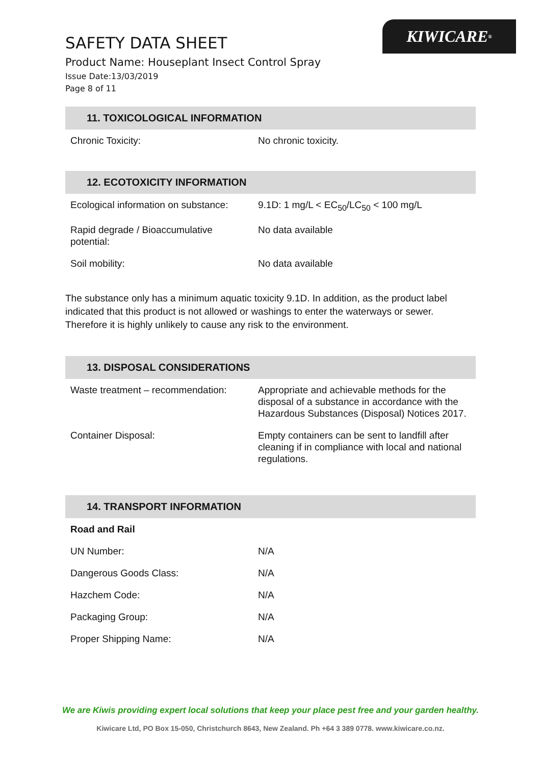KIWICARE<sup>®</sup>
SAFETY DATA SHEET
Product Name: Houseplant Insect Control Spray
Issue Date:13/03/2019
Page 8 of 11
11. TOXICOLOGICAL INFORMATION
| Chronic Toxicity: | No chronic toxicity. |
12. ECOTOXICITY INFORMATION
| Ecological information on substance: | 9.1D: 1 mg/L < EC<sub>50</sub>/LC<sub>50</sub> < 100 mg/L |
| Rapid degrade / Bioaccumulative potential: | No data available |
| Soil mobility: | No data available |
The substance only has a minimum aquatic toxicity 9.1D. In addition, as the product label indicated that this product is not allowed or washings to enter the waterways or sewer. Therefore it is highly unlikely to cause any risk to the environment.
13. DISPOSAL CONSIDERATIONS
| Waste treatment – recommendation: | Appropriate and achievable methods for the disposal of a substance in accordance with the Hazardous Substances (Disposal) Notices 2017. |
| Container Disposal: | Empty containers can be sent to landfill after cleaning if in compliance with local and national regulations. |
14. TRANSPORT INFORMATION
| Road and Rail | |
| UN Number: | N/A |
| Dangerous Goods Class: | N/A |
| Hazchem Code: | N/A |
| Packaging Group: | N/A |
| Proper Shipping Name: | N/A |
We are Kiwis providing expert local solutions that keep your place pest free and your garden healthy.
Kiwicare Ltd, PO Box 15-050, Christchurch 8643, New Zealand. Ph +64 3 389 0778. www.kiwicare.co.nz.